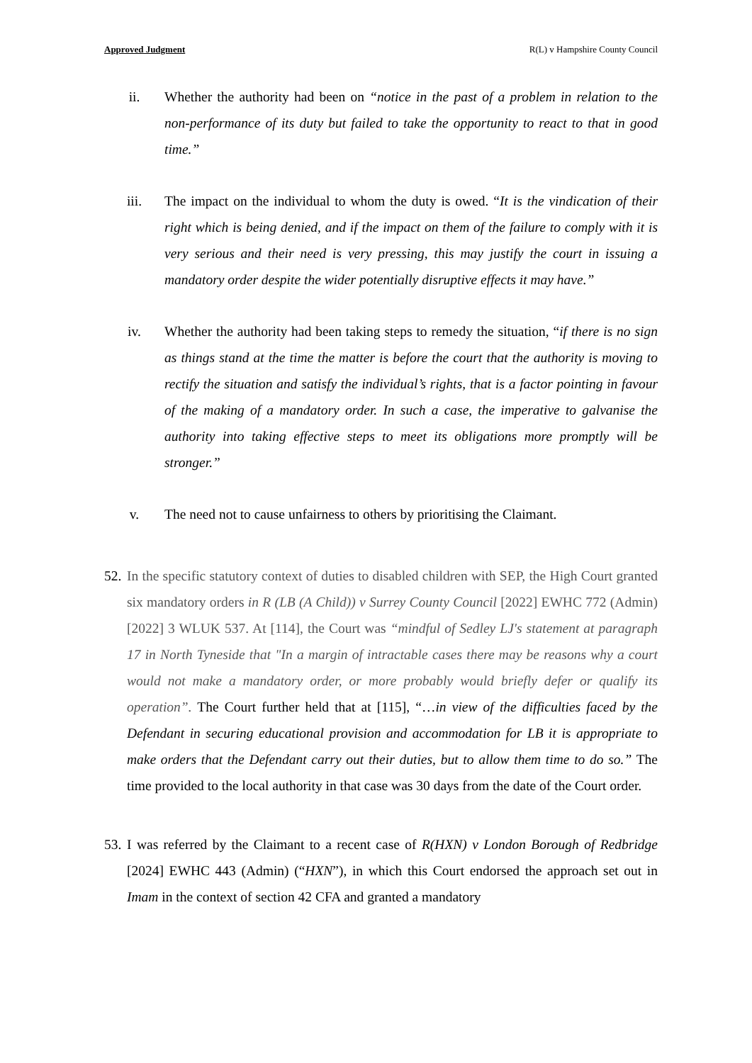Approved Judgment R(L) v Hampshire County Council
ii. Whether the authority had been on “notice in the past of a problem in relation to the non-performance of its duty but failed to take the opportunity to react to that in good time.”
iii. The impact on the individual to whom the duty is owed. “It is the vindication of their right which is being denied, and if the impact on them of the failure to comply with it is very serious and their need is very pressing, this may justify the court in issuing a mandatory order despite the wider potentially disruptive effects it may have.”
iv. Whether the authority had been taking steps to remedy the situation, “if there is no sign as things stand at the time the matter is before the court that the authority is moving to rectify the situation and satisfy the individual’s rights, that is a factor pointing in favour of the making of a mandatory order. In such a case, the imperative to galvanise the authority into taking effective steps to meet its obligations more promptly will be stronger.”
v. The need not to cause unfairness to others by prioritising the Claimant.
52.
In the specific statutory context of duties to disabled children with SEP, the High Court granted six mandatory orders in R (LB (A Child)) v Surrey County Council [2022] EWHC 772 (Admin) [2022] 3 WLUK 537. At [114], the Court was “mindful of Sedley LJ's statement at paragraph 17 in North Tyneside that "In a margin of intractable cases there may be reasons why a court would not make a mandatory order, or more probably would briefly defer or qualify its operation”. The Court further held that at [115], “…in view of the difficulties faced by the Defendant in securing educational provision and accommodation for LB it is appropriate to make orders that the Defendant carry out their duties, but to allow them time to do so.” The time provided to the local authority in that case was 30 days from the date of the Court order.
53.
I was referred by the Claimant to a recent case of R(HXN) v London Borough of Redbridge [2024] EWHC 443 (Admin) (“HXN”), in which this Court endorsed the approach set out in Imam in the context of section 42 CFA and granted a mandatory